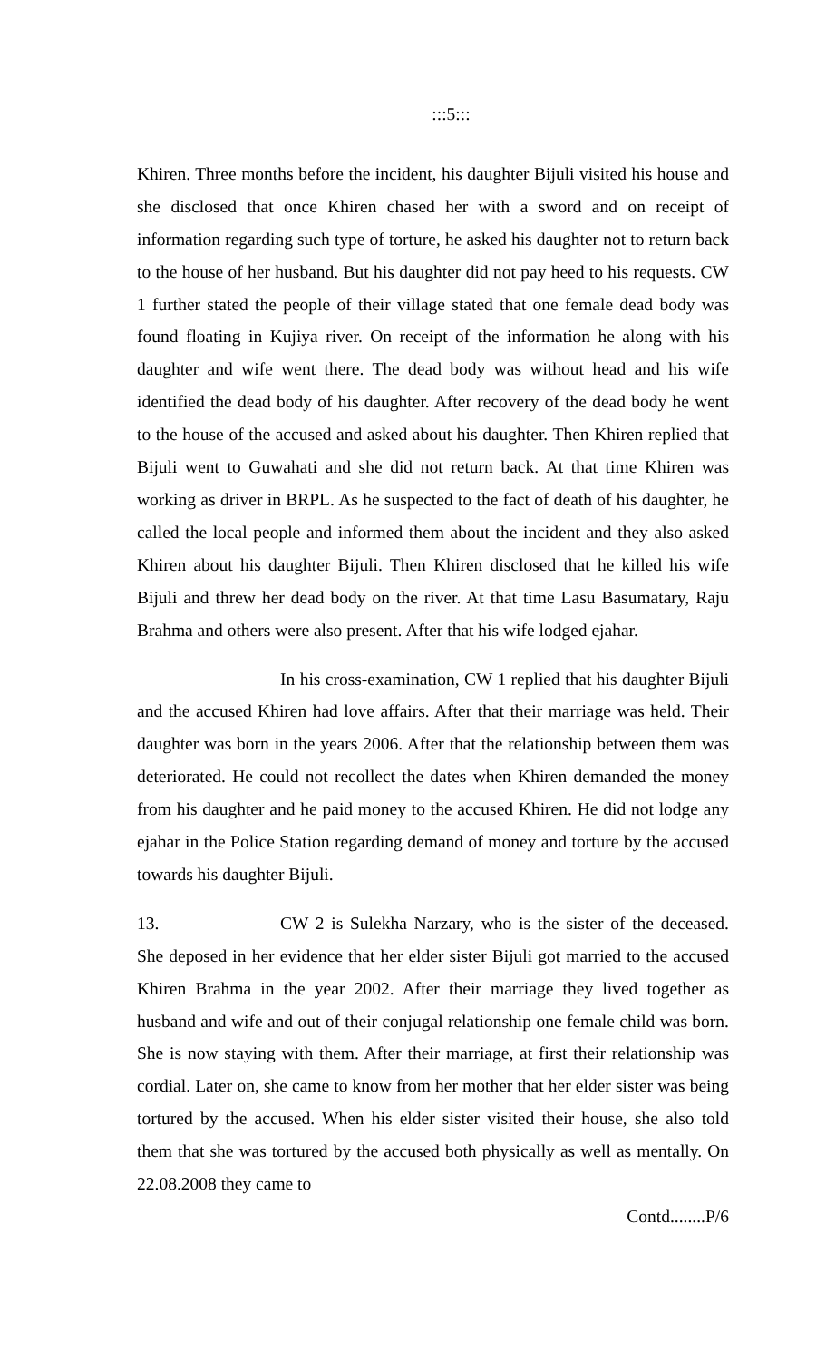:::5:::
Khiren. Three months before the incident, his daughter Bijuli visited his house and she disclosed that once Khiren chased her with a sword and on receipt of information regarding such type of torture, he asked his daughter not to return back to the house of her husband. But his daughter did not pay heed to his requests. CW 1 further stated the people of their village stated that one female dead body was found floating in Kujiya river. On receipt of the information he along with his daughter and wife went there. The dead body was without head and his wife identified the dead body of his daughter. After recovery of the dead body he went to the house of the accused and asked about his daughter. Then Khiren replied that Bijuli went to Guwahati and she did not return back. At that time Khiren was working as driver in BRPL. As he suspected to the fact of death of his daughter, he called the local people and informed them about the incident and they also asked Khiren about his daughter Bijuli. Then Khiren disclosed that he killed his wife Bijuli and threw her dead body on the river. At that time Lasu Basumatary, Raju Brahma and others were also present. After that his wife lodged ejahar.
In his cross-examination, CW 1 replied that his daughter Bijuli and the accused Khiren had love affairs. After that their marriage was held. Their daughter was born in the years 2006. After that the relationship between them was deteriorated. He could not recollect the dates when Khiren demanded the money from his daughter and he paid money to the accused Khiren. He did not lodge any ejahar in the Police Station regarding demand of money and torture by the accused towards his daughter Bijuli.
13. CW 2 is Sulekha Narzary, who is the sister of the deceased. She deposed in her evidence that her elder sister Bijuli got married to the accused Khiren Brahma in the year 2002. After their marriage they lived together as husband and wife and out of their conjugal relationship one female child was born. She is now staying with them. After their marriage, at first their relationship was cordial. Later on, she came to know from her mother that her elder sister was being tortured by the accused. When his elder sister visited their house, she also told them that she was tortured by the accused both physically as well as mentally. On 22.08.2008 they came to
Contd........P/6